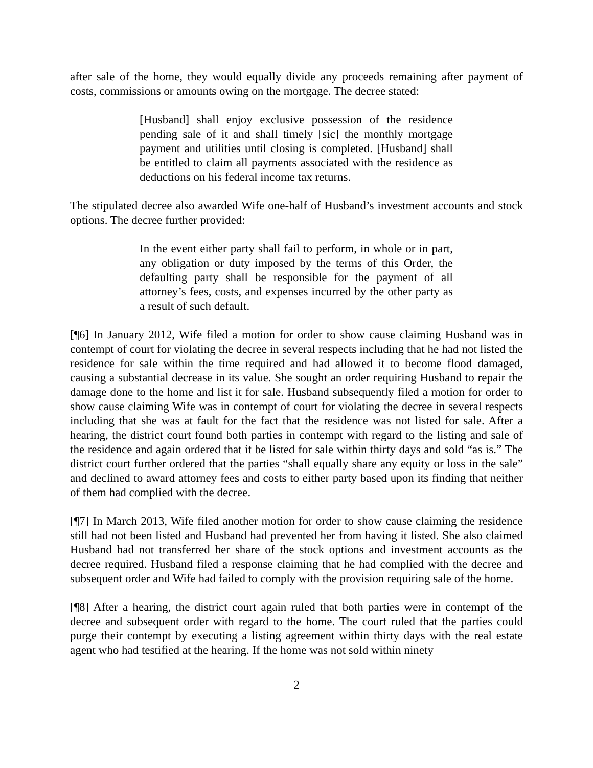after sale of the home, they would equally divide any proceeds remaining after payment of costs, commissions or amounts owing on the mortgage. The decree stated:
[Husband] shall enjoy exclusive possession of the residence pending sale of it and shall timely [sic] the monthly mortgage payment and utilities until closing is completed. [Husband] shall be entitled to claim all payments associated with the residence as deductions on his federal income tax returns.
The stipulated decree also awarded Wife one-half of Husband’s investment accounts and stock options. The decree further provided:
In the event either party shall fail to perform, in whole or in part, any obligation or duty imposed by the terms of this Order, the defaulting party shall be responsible for the payment of all attorney’s fees, costs, and expenses incurred by the other party as a result of such default.
[¶6] In January 2012, Wife filed a motion for order to show cause claiming Husband was in contempt of court for violating the decree in several respects including that he had not listed the residence for sale within the time required and had allowed it to become flood damaged, causing a substantial decrease in its value. She sought an order requiring Husband to repair the damage done to the home and list it for sale. Husband subsequently filed a motion for order to show cause claiming Wife was in contempt of court for violating the decree in several respects including that she was at fault for the fact that the residence was not listed for sale. After a hearing, the district court found both parties in contempt with regard to the listing and sale of the residence and again ordered that it be listed for sale within thirty days and sold “as is.” The district court further ordered that the parties “shall equally share any equity or loss in the sale” and declined to award attorney fees and costs to either party based upon its finding that neither of them had complied with the decree.
[¶7] In March 2013, Wife filed another motion for order to show cause claiming the residence still had not been listed and Husband had prevented her from having it listed. She also claimed Husband had not transferred her share of the stock options and investment accounts as the decree required. Husband filed a response claiming that he had complied with the decree and subsequent order and Wife had failed to comply with the provision requiring sale of the home.
[¶8] After a hearing, the district court again ruled that both parties were in contempt of the decree and subsequent order with regard to the home. The court ruled that the parties could purge their contempt by executing a listing agreement within thirty days with the real estate agent who had testified at the hearing. If the home was not sold within ninety
2